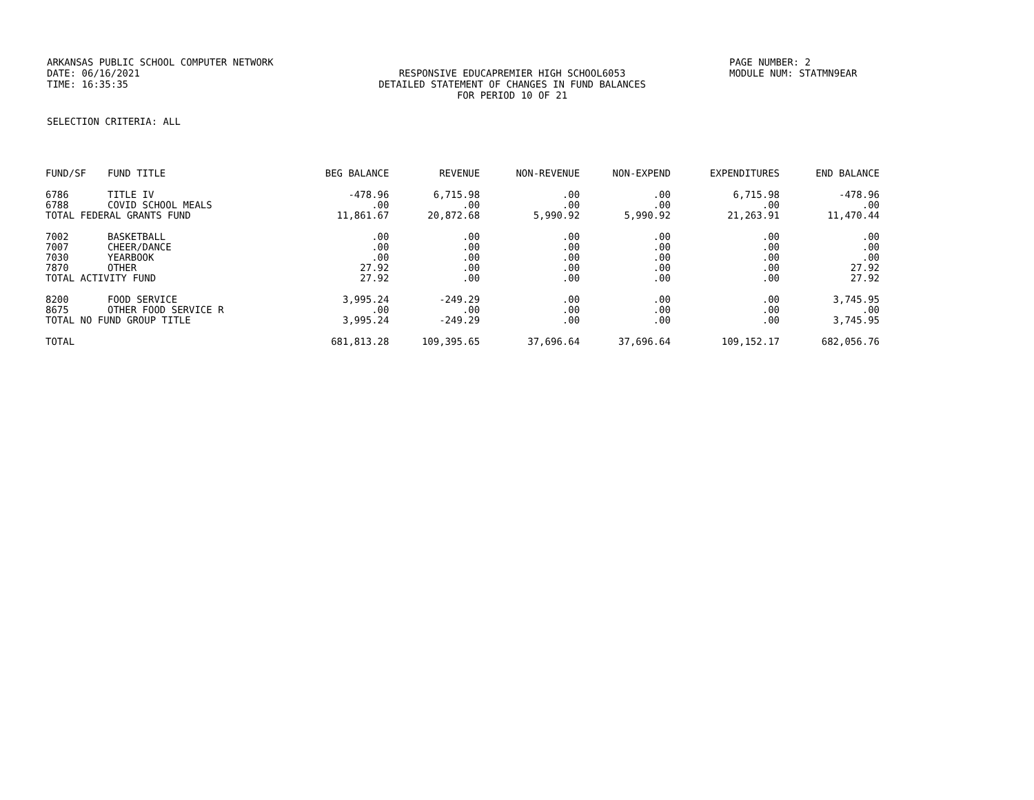ARKANSAS PUBLIC SCHOOL COMPUTER NETWORK PAGE NUMBER: 2
DATE: 06/16/2021 RESPONSIVE EDUCAPREMIER HIGH SCHOOL6053 MODULE NUM: STATMN9EAR
TIME: 16:35:35 DETAILED STATEMENT OF CHANGES IN FUND BALANCES
FOR PERIOD 10 OF 21
SELECTION CRITERIA: ALL
| FUND/SF | FUND TITLE | BEG BALANCE | REVENUE | NON-REVENUE | NON-EXPEND | EXPENDITURES | END BALANCE |
| --- | --- | --- | --- | --- | --- | --- | --- |
| 6786 | TITLE IV | -478.96 | 6,715.98 | .00 | .00 | 6,715.98 | -478.96 |
| 6788 | COVID SCHOOL MEALS | .00 | .00 | .00 | .00 | .00 | .00 |
| TOTAL FEDERAL GRANTS FUND | | 11,861.67 | 20,872.68 | 5,990.92 | 5,990.92 | 21,263.91 | 11,470.44 |
| 7002 | BASKETBALL | .00 | .00 | .00 | .00 | .00 | .00 |
| 7007 | CHEER/DANCE | .00 | .00 | .00 | .00 | .00 | .00 |
| 7030 | YEARBOOK | .00 | .00 | .00 | .00 | .00 | .00 |
| 7870 | OTHER | 27.92 | .00 | .00 | .00 | .00 | 27.92 |
| TOTAL ACTIVITY FUND | | 27.92 | .00 | .00 | .00 | .00 | 27.92 |
| 8200 | FOOD SERVICE | 3,995.24 | -249.29 | .00 | .00 | .00 | 3,745.95 |
| 8675 | OTHER FOOD SERVICE R | .00 | .00 | .00 | .00 | .00 | .00 |
| TOTAL NO FUND GROUP TITLE | | 3,995.24 | -249.29 | .00 | .00 | .00 | 3,745.95 |
| TOTAL | | 681,813.28 | 109,395.65 | 37,696.64 | 37,696.64 | 109,152.17 | 682,056.76 |